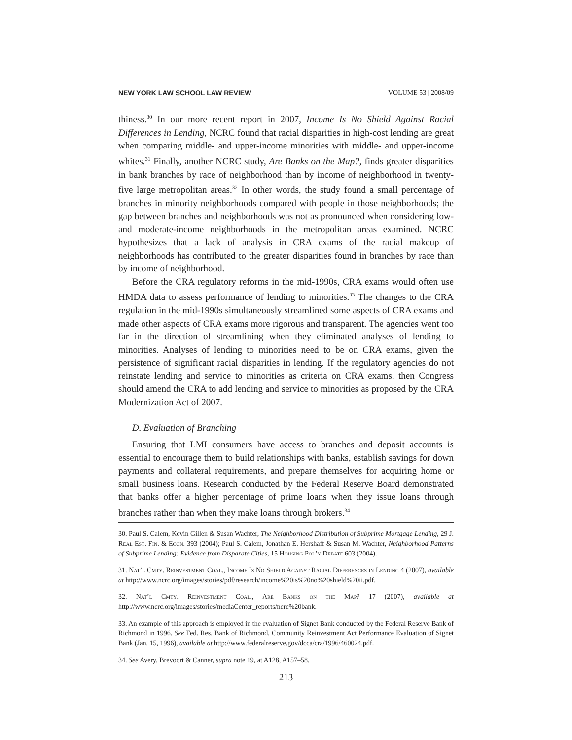NEW YORK LAW SCHOOL LAW REVIEW VOLUME 53 | 2008/09
thiness.<sup>30</sup> In our more recent report in 2007, Income Is No Shield Against Racial Differences in Lending, NCRC found that racial disparities in high-cost lending are great when comparing middle- and upper-income minorities with middle- and upper-income whites.<sup>31</sup> Finally, another NCRC study, Are Banks on the Map?, finds greater disparities in bank branches by race of neighborhood than by income of neighborhood in twenty-five large metropolitan areas.<sup>32</sup> In other words, the study found a small percentage of branches in minority neighborhoods compared with people in those neighborhoods; the gap between branches and neighborhoods was not as pronounced when considering low- and moderate-income neighborhoods in the metropolitan areas examined. NCRC hypothesizes that a lack of analysis in CRA exams of the racial makeup of neighborhoods has contributed to the greater disparities found in branches by race than by income of neighborhood.
Before the CRA regulatory reforms in the mid-1990s, CRA exams would often use HMDA data to assess performance of lending to minorities.<sup>33</sup> The changes to the CRA regulation in the mid-1990s simultaneously streamlined some aspects of CRA exams and made other aspects of CRA exams more rigorous and transparent. The agencies went too far in the direction of streamlining when they eliminated analyses of lending to minorities. Analyses of lending to minorities need to be on CRA exams, given the persistence of significant racial disparities in lending. If the regulatory agencies do not reinstate lending and service to minorities as criteria on CRA exams, then Congress should amend the CRA to add lending and service to minorities as proposed by the CRA Modernization Act of 2007.
D. Evaluation of Branching
Ensuring that LMI consumers have access to branches and deposit accounts is essential to encourage them to build relationships with banks, establish savings for down payments and collateral requirements, and prepare themselves for acquiring home or small business loans. Research conducted by the Federal Reserve Board demonstrated that banks offer a higher percentage of prime loans when they issue loans through branches rather than when they make loans through brokers.<sup>34</sup>
30. Paul S. Calem, Kevin Gillen & Susan Wachter, The Neighborhood Distribution of Subprime Mortgage Lending, 29 J. Real Est. Fin. & Econ. 393 (2004); Paul S. Calem, Jonathan E. Hershaff & Susan M. Wachter, Neighborhood Patterns of Subprime Lending: Evidence from Disparate Cities, 15 Housing Pol’y Debate 603 (2004).
31. Nat’l Cmty. Reinvestment Coal., Income Is No Shield Against Racial Differences in Lending 4 (2007), available at http://www.ncrc.org/images/stories/pdf/research/income%20is%20no%20shield%20ii.pdf.
32. Nat’l Cmty. Reinvestment Coal., Are Banks on the Map? 17 (2007), available at http://www.ncrc.org/images/stories/mediaCenter_reports/ncrc%20bank.
33. An example of this approach is employed in the evaluation of Signet Bank conducted by the Federal Reserve Bank of Richmond in 1996. See Fed. Res. Bank of Richmond, Community Reinvestment Act Performance Evaluation of Signet Bank (Jan. 15, 1996), available at http://www.federalreserve.gov/dcca/cra/1996/460024.pdf.
34. See Avery, Brevoort & Canner, supra note 19, at A128, A157–58.
213